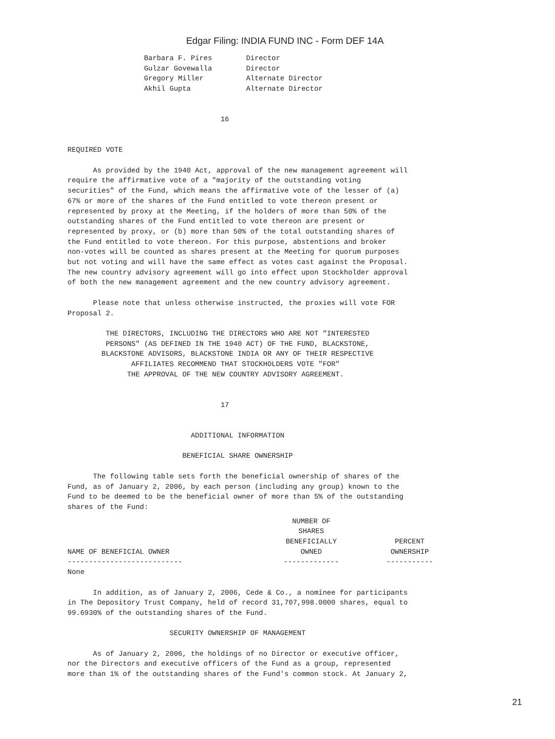Edgar Filing: INDIA FUND INC - Form DEF 14A
                  Barbara F. Pires        Director
                  Gulzar Govewalla        Director
                  Gregory Miller          Alternate Director
                  Akhil Gupta             Alternate Director


                                    16


REQUIRED VOTE

      As provided by the 1940 Act, approval of the new management agreement will
require the affirmative vote of a "majority of the outstanding voting
securities" of the Fund, which means the affirmative vote of the lesser of (a)
67% or more of the shares of the Fund entitled to vote thereon present or
represented by proxy at the Meeting, if the holders of more than 50% of the
outstanding shares of the Fund entitled to vote thereon are present or
represented by proxy, or (b) more than 50% of the total outstanding shares of
the Fund entitled to vote thereon. For this purpose, abstentions and broker
non-votes will be counted as shares present at the Meeting for quorum purposes
but not voting and will have the same effect as votes cast against the Proposal.
The new country advisory agreement will go into effect upon Stockholder approval
of both the new management agreement and the new country advisory agreement.

      Please note that unless otherwise instructed, the proxies will vote FOR
Proposal 2.

         THE DIRECTORS, INCLUDING THE DIRECTORS WHO ARE NOT "INTERESTED
         PERSONS" (AS DEFINED IN THE 1940 ACT) OF THE FUND, BLACKSTONE,
        BLACKSTONE ADVISORS, BLACKSTONE INDIA OR ANY OF THEIR RESPECTIVE
               AFFILIATES RECOMMEND THAT STOCKHOLDERS VOTE "FOR"
              THE APPROVAL OF THE NEW COUNTRY ADVISORY AGREEMENT.


                                    17


                             ADDITIONAL INFORMATION

                           BENEFICIAL SHARE OWNERSHIP

      The following table sets forth the beneficial ownership of shares of the
Fund, as of January 2, 2006, by each person (including any group) known to the
Fund to be deemed to be the beneficial owner of more than 5% of the outstanding
shares of the Fund:
| NAME OF BENEFICIAL OWNER --------------------------- | NUMBER OF SHARES BENEFICIALLY OWNED ------------- | PERCENT OWNERSHIP ----------- |
| --- | --- | --- |
| None | | |
      In addition, as of January 2, 2006, Cede & Co., a nominee for participants
in The Depository Trust Company, held of record 31,707,998.0000 shares, equal to
99.6930% of the outstanding shares of the Fund.

                        SECURITY OWNERSHIP OF MANAGEMENT

      As of January 2, 2006, the holdings of no Director or executive officer,
nor the Directors and executive officers of the Fund as a group, represented
more than 1% of the outstanding shares of the Fund's common stock. At January 2,
21